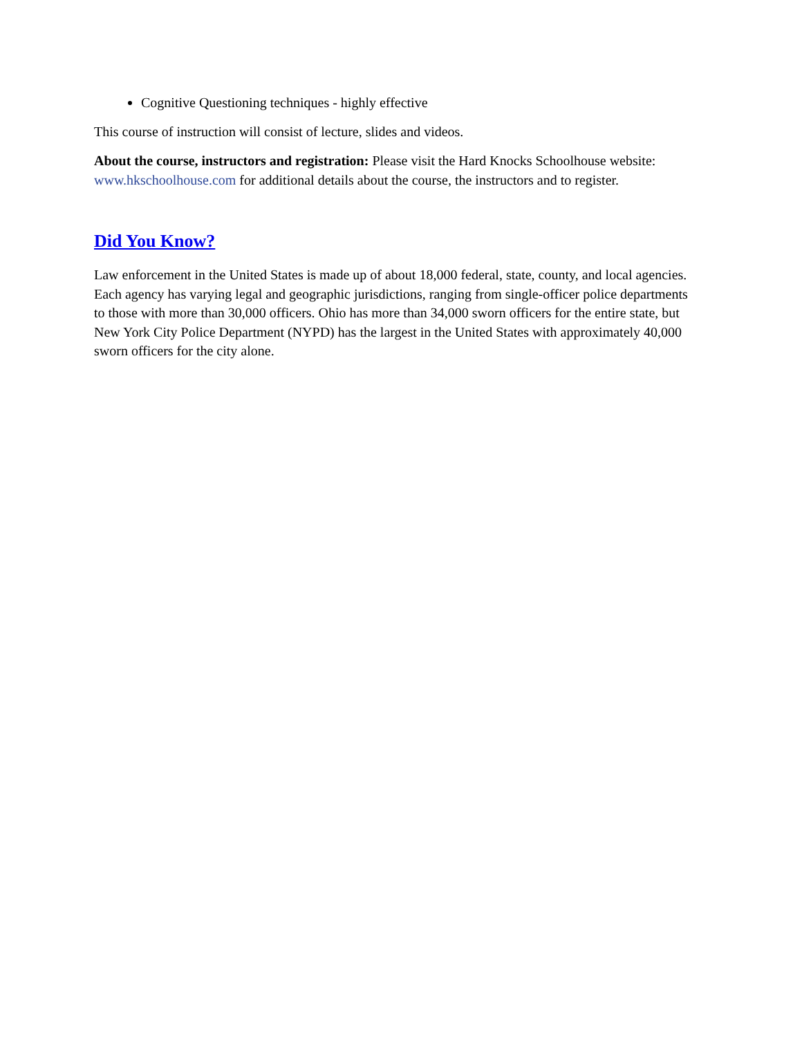Cognitive Questioning techniques - highly effective
This course of instruction will consist of lecture, slides and videos.
About the course, instructors and registration: Please visit the Hard Knocks Schoolhouse website: www.hkschoolhouse.com for additional details about the course, the instructors and to register.
Did You Know?
Law enforcement in the United States is made up of about 18,000 federal, state, county, and local agencies. Each agency has varying legal and geographic jurisdictions, ranging from single-officer police departments to those with more than 30,000 officers. Ohio has more than 34,000 sworn officers for the entire state, but New York City Police Department (NYPD) has the largest in the United States with approximately 40,000 sworn officers for the city alone.